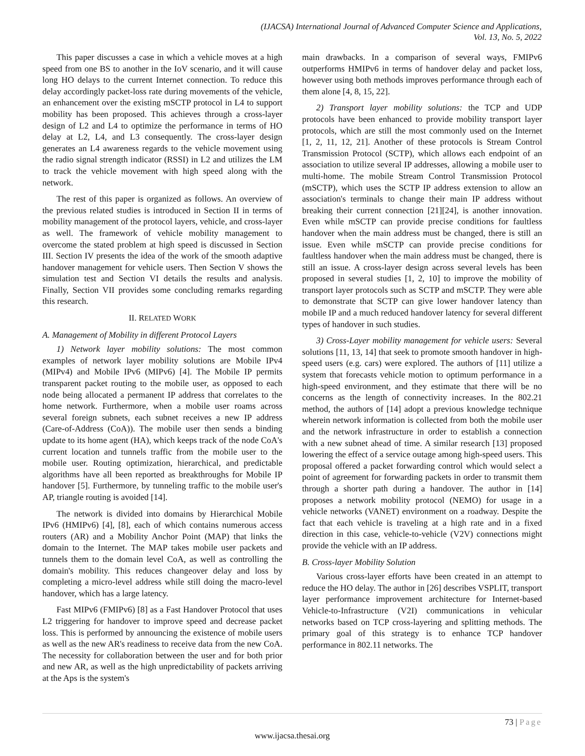(IJACSA) International Journal of Advanced Computer Science and Applications,
Vol. 13, No. 5, 2022
This paper discusses a case in which a vehicle moves at a high speed from one BS to another in the IoV scenario, and it will cause long HO delays to the current Internet connection. To reduce this delay accordingly packet-loss rate during movements of the vehicle, an enhancement over the existing mSCTP protocol in L4 to support mobility has been proposed. This achieves through a cross-layer design of L2 and L4 to optimize the performance in terms of HO delay at L2, L4, and L3 consequently. The cross-layer design generates an L4 awareness regards to the vehicle movement using the radio signal strength indicator (RSSI) in L2 and utilizes the LM to track the vehicle movement with high speed along with the network.
The rest of this paper is organized as follows. An overview of the previous related studies is introduced in Section II in terms of mobility management of the protocol layers, vehicle, and cross-layer as well. The framework of vehicle mobility management to overcome the stated problem at high speed is discussed in Section III. Section IV presents the idea of the work of the smooth adaptive handover management for vehicle users. Then Section V shows the simulation test and Section VI details the results and analysis. Finally, Section VII provides some concluding remarks regarding this research.
II. RELATED WORK
A. Management of Mobility in different Protocol Layers
1) Network layer mobility solutions: The most common examples of network layer mobility solutions are Mobile IPv4 (MIPv4) and Mobile IPv6 (MIPv6) [4]. The Mobile IP permits transparent packet routing to the mobile user, as opposed to each node being allocated a permanent IP address that correlates to the home network. Furthermore, when a mobile user roams across several foreign subnets, each subnet receives a new IP address (Care-of-Address (CoA)). The mobile user then sends a binding update to its home agent (HA), which keeps track of the node CoA's current location and tunnels traffic from the mobile user to the mobile user. Routing optimization, hierarchical, and predictable algorithms have all been reported as breakthroughs for Mobile IP handover [5]. Furthermore, by tunneling traffic to the mobile user's AP, triangle routing is avoided [14].
The network is divided into domains by Hierarchical Mobile IPv6 (HMIPv6) [4], [8], each of which contains numerous access routers (AR) and a Mobility Anchor Point (MAP) that links the domain to the Internet. The MAP takes mobile user packets and tunnels them to the domain level CoA, as well as controlling the domain's mobility. This reduces changeover delay and loss by completing a micro-level address while still doing the macro-level handover, which has a large latency.
Fast MIPv6 (FMIPv6) [8] as a Fast Handover Protocol that uses L2 triggering for handover to improve speed and decrease packet loss. This is performed by announcing the existence of mobile users as well as the new AR's readiness to receive data from the new CoA. The necessity for collaboration between the user and for both prior and new AR, as well as the high unpredictability of packets arriving at the Aps is the system's
main drawbacks. In a comparison of several ways, FMIPv6 outperforms HMIPv6 in terms of handover delay and packet loss, however using both methods improves performance through each of them alone [4, 8, 15, 22].
2) Transport layer mobility solutions: the TCP and UDP protocols have been enhanced to provide mobility transport layer protocols, which are still the most commonly used on the Internet [1, 2, 11, 12, 21]. Another of these protocols is Stream Control Transmission Protocol (SCTP), which allows each endpoint of an association to utilize several IP addresses, allowing a mobile user to multi-home. The mobile Stream Control Transmission Protocol (mSCTP), which uses the SCTP IP address extension to allow an association's terminals to change their main IP address without breaking their current connection [21][24], is another innovation. Even while mSCTP can provide precise conditions for faultless handover when the main address must be changed, there is still an issue. Even while mSCTP can provide precise conditions for faultless handover when the main address must be changed, there is still an issue. A cross-layer design across several levels has been proposed in several studies [1, 2, 10] to improve the mobility of transport layer protocols such as SCTP and mSCTP. They were able to demonstrate that SCTP can give lower handover latency than mobile IP and a much reduced handover latency for several different types of handover in such studies.
3) Cross-Layer mobility management for vehicle users: Several solutions [11, 13, 14] that seek to promote smooth handover in high-speed users (e.g. cars) were explored. The authors of [11] utilize a system that forecasts vehicle motion to optimum performance in a high-speed environment, and they estimate that there will be no concerns as the length of connectivity increases. In the 802.21 method, the authors of [14] adopt a previous knowledge technique wherein network information is collected from both the mobile user and the network infrastructure in order to establish a connection with a new subnet ahead of time. A similar research [13] proposed lowering the effect of a service outage among high-speed users. This proposal offered a packet forwarding control which would select a point of agreement for forwarding packets in order to transmit them through a shorter path during a handover. The author in [14] proposes a network mobility protocol (NEMO) for usage in a vehicle networks (VANET) environment on a roadway. Despite the fact that each vehicle is traveling at a high rate and in a fixed direction in this case, vehicle-to-vehicle (V2V) connections might provide the vehicle with an IP address.
B. Cross-layer Mobility Solution
Various cross-layer efforts have been created in an attempt to reduce the HO delay. The author in [26] describes VSPLIT, transport layer performance improvement architecture for Internet-based Vehicle-to-Infrastructure (V2I) communications in vehicular networks based on TCP cross-layering and splitting methods. The primary goal of this strategy is to enhance TCP handover performance in 802.11 networks. The
73 | Page
www.ijacsa.thesai.org